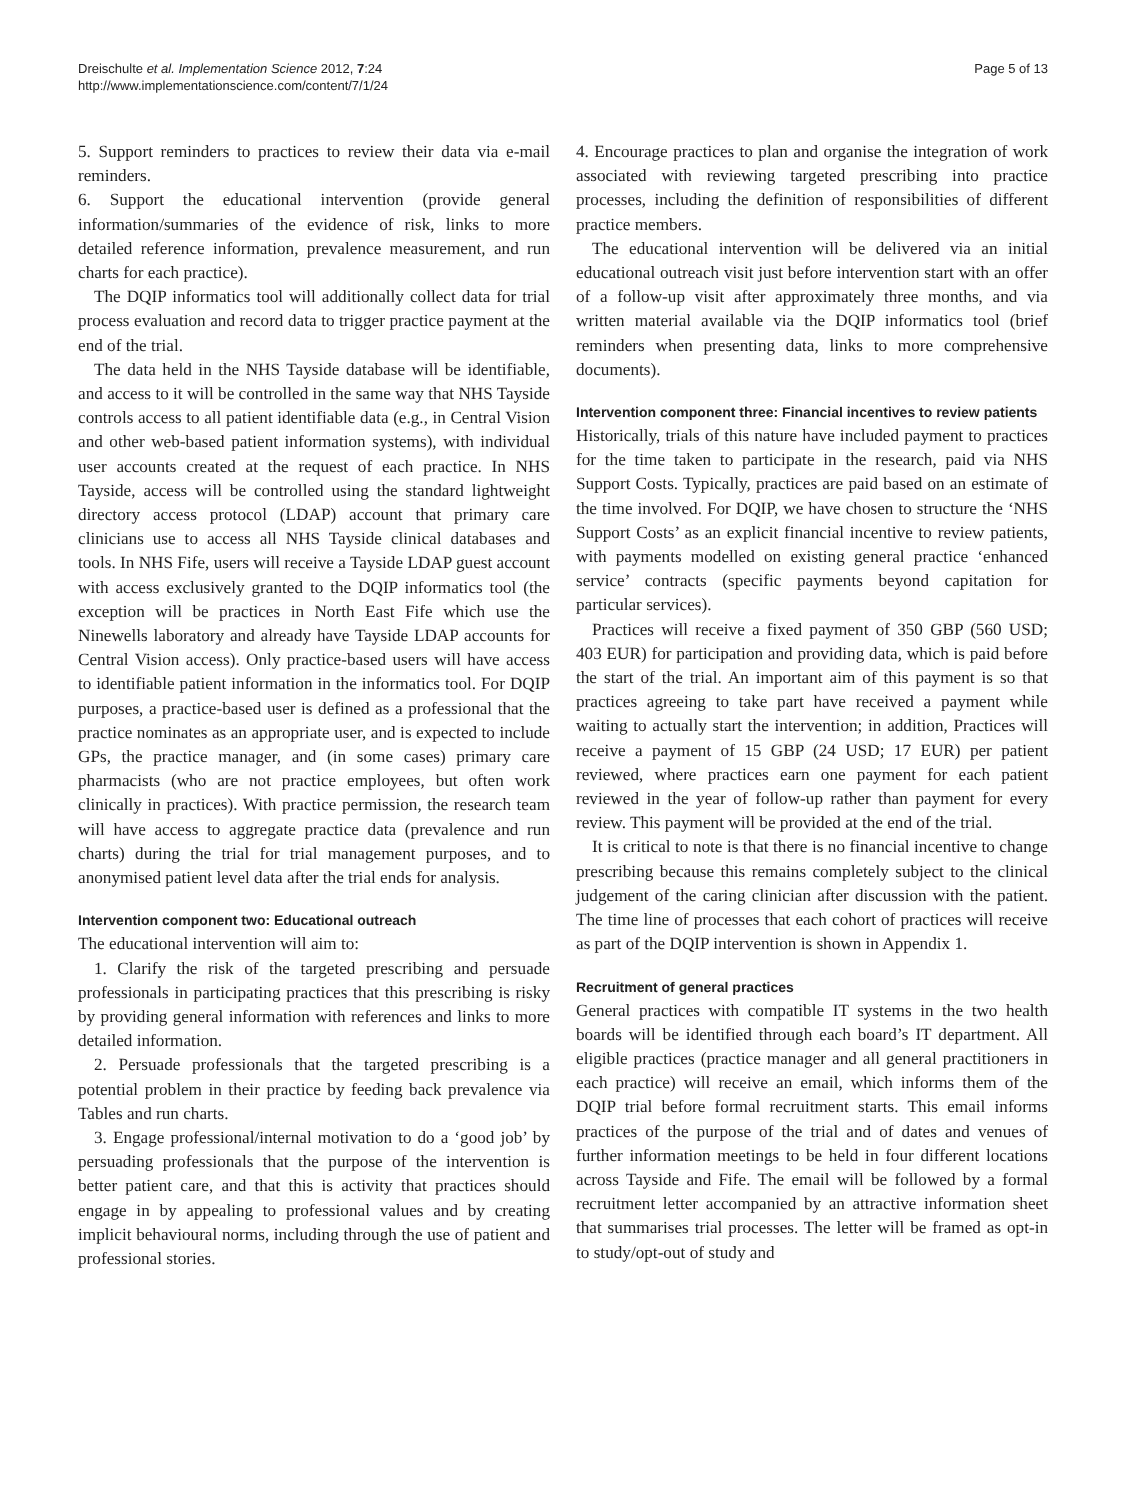Dreischulte et al. Implementation Science 2012, 7:24
http://www.implementationscience.com/content/7/1/24
Page 5 of 13
5. Support reminders to practices to review their data via e-mail reminders.
6. Support the educational intervention (provide general information/summaries of the evidence of risk, links to more detailed reference information, prevalence measurement, and run charts for each practice).
The DQIP informatics tool will additionally collect data for trial process evaluation and record data to trigger practice payment at the end of the trial.
The data held in the NHS Tayside database will be identifiable, and access to it will be controlled in the same way that NHS Tayside controls access to all patient identifiable data (e.g., in Central Vision and other web-based patient information systems), with individual user accounts created at the request of each practice. In NHS Tayside, access will be controlled using the standard lightweight directory access protocol (LDAP) account that primary care clinicians use to access all NHS Tayside clinical databases and tools. In NHS Fife, users will receive a Tayside LDAP guest account with access exclusively granted to the DQIP informatics tool (the exception will be practices in North East Fife which use the Ninewells laboratory and already have Tayside LDAP accounts for Central Vision access). Only practice-based users will have access to identifiable patient information in the informatics tool. For DQIP purposes, a practice-based user is defined as a professional that the practice nominates as an appropriate user, and is expected to include GPs, the practice manager, and (in some cases) primary care pharmacists (who are not practice employees, but often work clinically in practices). With practice permission, the research team will have access to aggregate practice data (prevalence and run charts) during the trial for trial management purposes, and to anonymised patient level data after the trial ends for analysis.
Intervention component two: Educational outreach
The educational intervention will aim to:
1. Clarify the risk of the targeted prescribing and persuade professionals in participating practices that this prescribing is risky by providing general information with references and links to more detailed information.
2. Persuade professionals that the targeted prescribing is a potential problem in their practice by feeding back prevalence via Tables and run charts.
3. Engage professional/internal motivation to do a ‘good job’ by persuading professionals that the purpose of the intervention is better patient care, and that this is activity that practices should engage in by appealing to professional values and by creating implicit behavioural norms, including through the use of patient and professional stories.
4. Encourage practices to plan and organise the integration of work associated with reviewing targeted prescribing into practice processes, including the definition of responsibilities of different practice members.
The educational intervention will be delivered via an initial educational outreach visit just before intervention start with an offer of a follow-up visit after approximately three months, and via written material available via the DQIP informatics tool (brief reminders when presenting data, links to more comprehensive documents).
Intervention component three: Financial incentives to review patients
Historically, trials of this nature have included payment to practices for the time taken to participate in the research, paid via NHS Support Costs. Typically, practices are paid based on an estimate of the time involved. For DQIP, we have chosen to structure the ‘NHS Support Costs’ as an explicit financial incentive to review patients, with payments modelled on existing general practice ‘enhanced service’ contracts (specific payments beyond capitation for particular services).
Practices will receive a fixed payment of 350 GBP (560 USD; 403 EUR) for participation and providing data, which is paid before the start of the trial. An important aim of this payment is so that practices agreeing to take part have received a payment while waiting to actually start the intervention; in addition, Practices will receive a payment of 15 GBP (24 USD; 17 EUR) per patient reviewed, where practices earn one payment for each patient reviewed in the year of follow-up rather than payment for every review. This payment will be provided at the end of the trial.
It is critical to note is that there is no financial incentive to change prescribing because this remains completely subject to the clinical judgement of the caring clinician after discussion with the patient. The time line of processes that each cohort of practices will receive as part of the DQIP intervention is shown in Appendix 1.
Recruitment of general practices
General practices with compatible IT systems in the two health boards will be identified through each board’s IT department. All eligible practices (practice manager and all general practitioners in each practice) will receive an email, which informs them of the DQIP trial before formal recruitment starts. This email informs practices of the purpose of the trial and of dates and venues of further information meetings to be held in four different locations across Tayside and Fife. The email will be followed by a formal recruitment letter accompanied by an attractive information sheet that summarises trial processes. The letter will be framed as opt-in to study/opt-out of study and